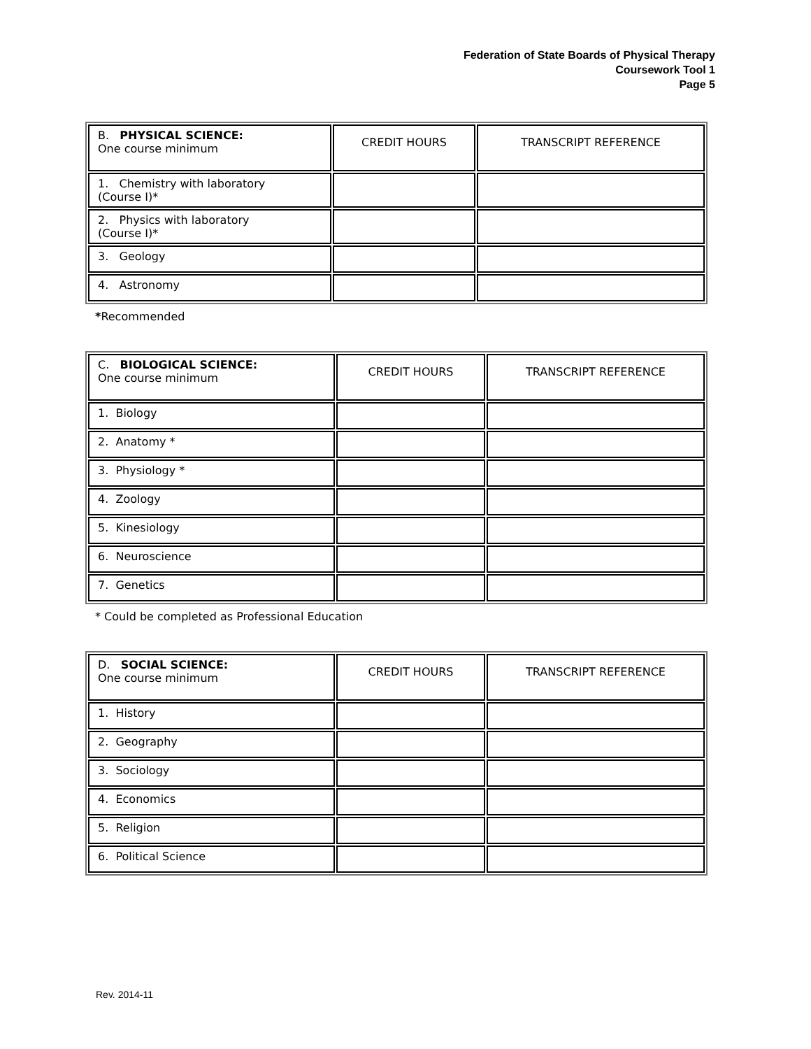Federation of State Boards of Physical Therapy
Coursework Tool 1
Page 5
| B. PHYSICAL SCIENCE: One course minimum | CREDIT HOURS | TRANSCRIPT REFERENCE |
| 1. Chemistry with laboratory (Course I)* | | |
| 2. Physics with laboratory (Course I)* | | |
| 3. Geology | | |
| 4. Astronomy | | |
*Recommended
| C. BIOLOGICAL SCIENCE: One course minimum | CREDIT HOURS | TRANSCRIPT REFERENCE |
| 1. Biology | | |
| 2. Anatomy * | | |
| 3. Physiology * | | |
| 4. Zoology | | |
| 5. Kinesiology | | |
| 6. Neuroscience | | |
| 7. Genetics | | |
* Could be completed as Professional Education
| D. SOCIAL SCIENCE: One course minimum | CREDIT HOURS | TRANSCRIPT REFERENCE |
| 1. History | | |
| 2. Geography | | |
| 3. Sociology | | |
| 4. Economics | | |
| 5. Religion | | |
| 6. Political Science | | |
Rev. 2014-11